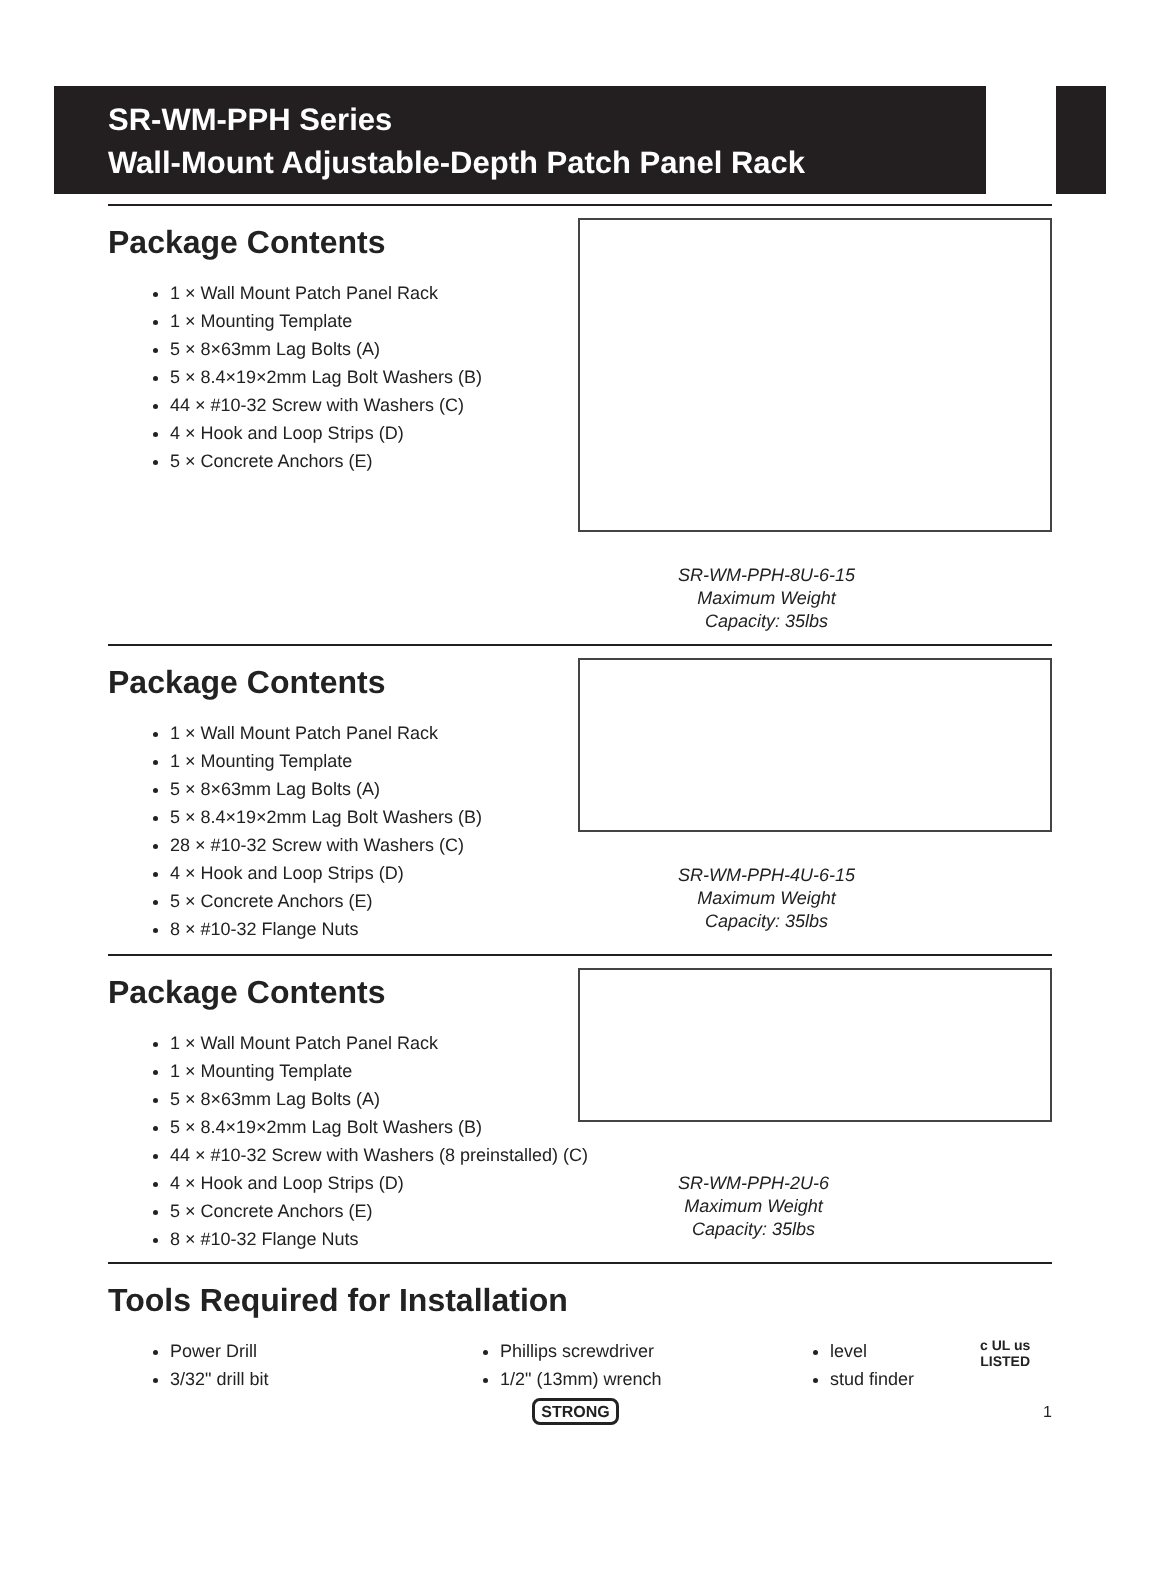SR-WM-PPH Series
Wall-Mount Adjustable-Depth Patch Panel Rack
Package Contents
1 × Wall Mount Patch Panel Rack
1 × Mounting Template
5 × 8×63mm Lag Bolts (A)
5 × 8.4×19×2mm Lag Bolt Washers (B)
44 × #10-32 Screw with Washers (C)
4 × Hook and Loop Strips (D)
5 × Concrete Anchors (E)
SR-WM-PPH-8U-6-15
Maximum Weight
Capacity: 35lbs
Package Contents
1 × Wall Mount Patch Panel Rack
1 × Mounting Template
5 × 8×63mm Lag Bolts (A)
5 × 8.4×19×2mm Lag Bolt Washers (B)
28 × #10-32 Screw with Washers (C)
4 × Hook and Loop Strips (D)
5 × Concrete Anchors (E)
8 × #10-32 Flange Nuts
SR-WM-PPH-4U-6-15
Maximum Weight
Capacity: 35lbs
Package Contents
1 × Wall Mount Patch Panel Rack
1 × Mounting Template
5 × 8×63mm Lag Bolts (A)
5 × 8.4×19×2mm Lag Bolt Washers (B)
44 × #10-32 Screw with Washers (8 preinstalled) (C)
4 × Hook and Loop Strips (D)
5 × Concrete Anchors (E)
8 × #10-32 Flange Nuts
SR-WM-PPH-2U-6
Maximum Weight
Capacity: 35lbs
Tools Required for Installation
Power Drill
3/32" drill bit
Phillips screwdriver
1/2" (13mm) wrench
level
stud finder
c UL us
LISTED
STRONG 1